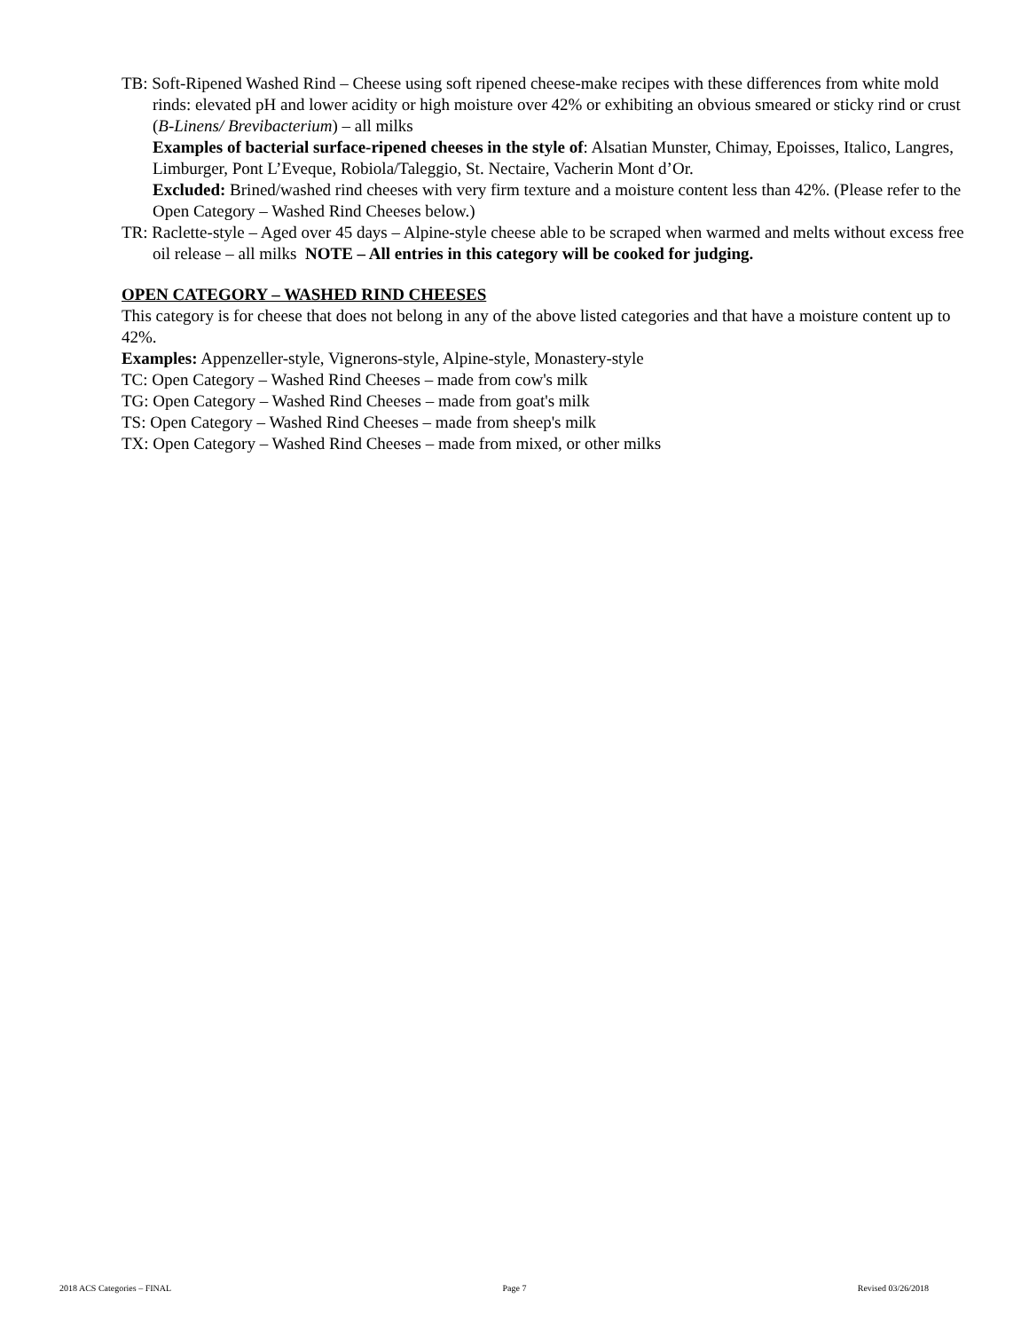TB: Soft-Ripened Washed Rind – Cheese using soft ripened cheese-make recipes with these differences from white mold rinds: elevated pH and lower acidity or high moisture over 42% or exhibiting an obvious smeared or sticky rind or crust (B-Linens/ Brevibacterium) – all milks
Examples of bacterial surface-ripened cheeses in the style of: Alsatian Munster, Chimay, Epoisses, Italico, Langres, Limburger, Pont L’Eveque, Robiola/Taleggio, St. Nectaire, Vacherin Mont d’Or.
Excluded: Brined/washed rind cheeses with very firm texture and a moisture content less than 42%. (Please refer to the Open Category – Washed Rind Cheeses below.)
TR: Raclette-style – Aged over 45 days – Alpine-style cheese able to be scraped when warmed and melts without excess free oil release – all milks NOTE – All entries in this category will be cooked for judging.
OPEN CATEGORY – WASHED RIND CHEESES
This category is for cheese that does not belong in any of the above listed categories and that have a moisture content up to 42%.
Examples: Appenzeller-style, Vignerons-style, Alpine-style, Monastery-style
TC: Open Category – Washed Rind Cheeses – made from cow's milk
TG: Open Category – Washed Rind Cheeses – made from goat's milk
TS: Open Category – Washed Rind Cheeses – made from sheep's milk
TX: Open Category – Washed Rind Cheeses – made from mixed, or other milks
2018 ACS Categories – FINAL Page 7 Revised 03/26/2018